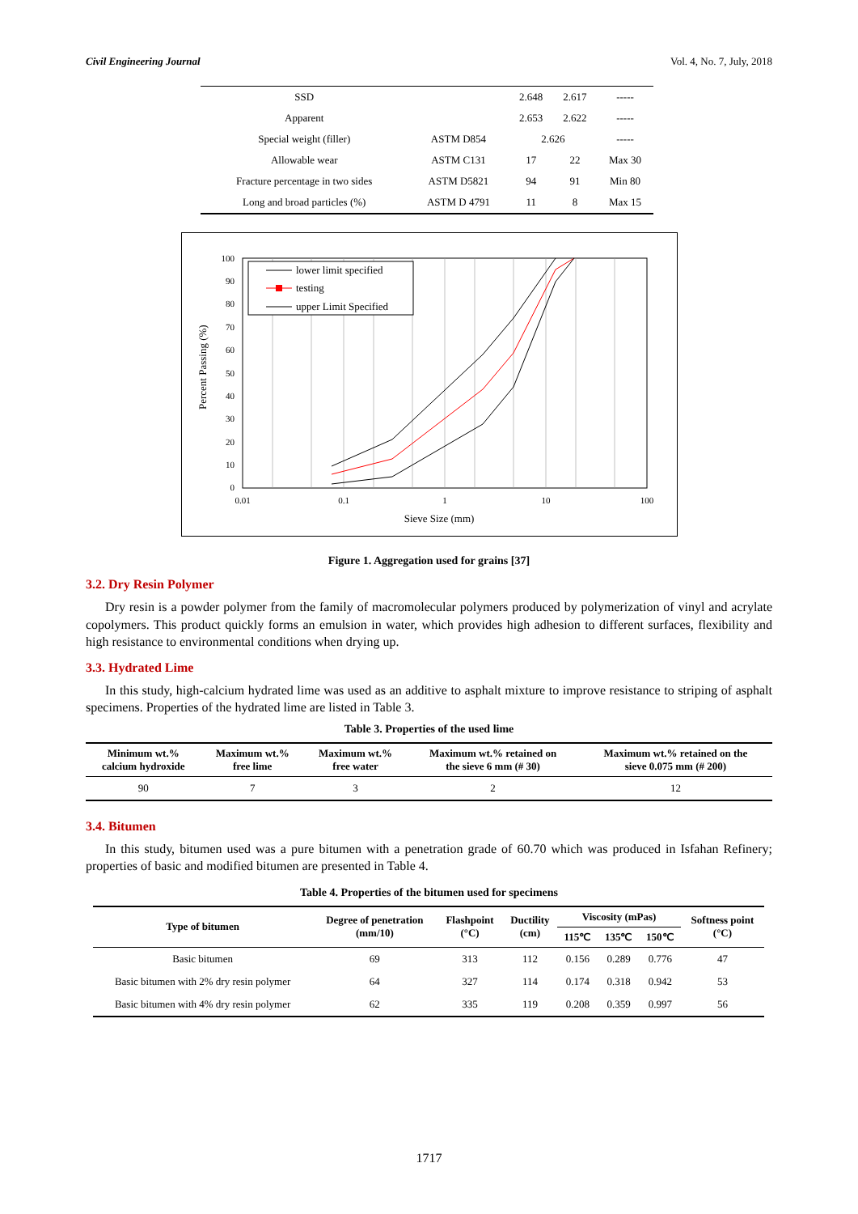Civil Engineering Journal Vol. 4, No. 7, July, 2018
| SSD | | 2.648 | 2.617 | ----- |
| Apparent | | 2.653 | 2.622 | ----- |
| Special weight (filler) | ASTM D854 | 2.626 | | ----- |
| Allowable wear | ASTM C131 | 17 | 22 | Max 30 |
| Fracture percentage in two sides | ASTM D5821 | 94 | 91 | Min 80 |
| Long and broad particles (%) | ASTM D 4791 | 11 | 8 | Max 15 |
100
90
80
70
60
50
40
30
20
10
0
0.01
0.1
1
10
100
Sieve Size (mm)
Percent Passing (%)
lower limit specified
testing
upper Limit Specified
Figure 1. Aggregation used for grains [37]
3.2. Dry Resin Polymer
Dry resin is a powder polymer from the family of macromolecular polymers produced by polymerization of vinyl and acrylate copolymers. This product quickly forms an emulsion in water, which provides high adhesion to different surfaces, flexibility and high resistance to environmental conditions when drying up.
3.3. Hydrated Lime
In this study, high-calcium hydrated lime was used as an additive to asphalt mixture to improve resistance to striping of asphalt specimens. Properties of the hydrated lime are listed in Table 3.
Table 3. Properties of the used lime
| Minimum wt.% calcium hydroxide | Maximum wt.% free lime | Maximum wt.% free water | Maximum wt.% retained on the sieve 6 mm (# 30) | Maximum wt.% retained on the sieve 0.075 mm (# 200) |
| --- | --- | --- | --- | --- |
| 90 | 7 | 3 | 2 | 12 |
3.4. Bitumen
In this study, bitumen used was a pure bitumen with a penetration grade of 60.70 which was produced in Isfahan Refinery; properties of basic and modified bitumen are presented in Table 4.
Table 4. Properties of the bitumen used for specimens
| Type of bitumen | Degree of penetration (mm/10) | Flashpoint (°C) | Ductility (cm) | Viscosity (mPas) | | | Softness point (°C) |
| --- | --- | --- | --- | --- | --- | --- | --- |
| | | | | 115℃ | 135℃ | 150℃ | |
| Basic bitumen | 69 | 313 | 112 | 0.156 | 0.289 | 0.776 | 47 |
| Basic bitumen with 2% dry resin polymer | 64 | 327 | 114 | 0.174 | 0.318 | 0.942 | 53 |
| Basic bitumen with 4% dry resin polymer | 62 | 335 | 119 | 0.208 | 0.359 | 0.997 | 56 |
1717